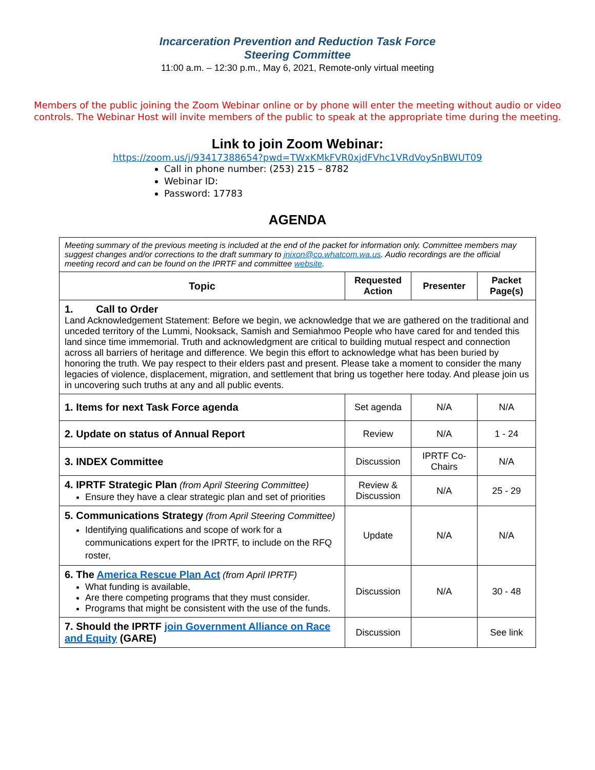Incarceration Prevention and Reduction Task Force
Steering Committee
11:00 a.m. – 12:30 p.m., May 6, 2021, Remote-only virtual meeting
Members of the public joining the Zoom Webinar online or by phone will enter the meeting without audio or video controls. The Webinar Host will invite members of the public to speak at the appropriate time during the meeting.
Link to join Zoom Webinar:
https://zoom.us/j/93417388654?pwd=TWxKMkFVR0xjdFVhc1VRdVoySnBWUT09
Call in phone number: (253) 215 – 8782
Webinar ID:
Password: 17783
AGENDA
| Meeting summary of the previous meeting is included at the end of the packet for information only. Committee members may suggest changes and/or corrections to the draft summary to jnixon@co.whatcom.wa.us . Audio recordings are the official meeting record and can be found on the IPRTF and committee website . | | | |
| Topic | Requested Action | Presenter | Packet Page(s) |
| 1. Call to Order Land Acknowledgement Statement: Before we begin, we acknowledge that we are gathered on the traditional and unceded territory of the Lummi, Nooksack, Samish and Semiahmoo People who have cared for and tended this land since time immemorial. Truth and acknowledgment are critical to building mutual respect and connection across all barriers of heritage and difference. We begin this effort to acknowledge what has been buried by honoring the truth. We pay respect to their elders past and present. Please take a moment to consider the many legacies of violence, displacement, migration, and settlement that bring us together here today. And please join us in uncovering such truths at any and all public events. | | | |
| 1. Items for next Task Force agenda | Set agenda | N/A | N/A |
| 2. Update on status of Annual Report | Review | N/A | 1 - 24 |
| 3. INDEX Committee | Discussion | IPRTF Co-Chairs | N/A |
| 4. IPRTF Strategic Plan (from April Steering Committee) Ensure they have a clear strategic plan and set of priorities | Review & Discussion | N/A | 25 - 29 |
| 5. Communications Strategy (from April Steering Committee) Identifying qualifications and scope of work for a communications expert for the IPRTF, to include on the RFQ roster, | Update | N/A | N/A |
| 6. The America Rescue Plan Act (from April IPRTF) What funding is available, Are there competing programs that they must consider. Programs that might be consistent with the use of the funds. | Discussion | N/A | 30 - 48 |
| 7. Should the IPRTF join Government Alliance on Race and Equity (GARE) | Discussion | | See link |